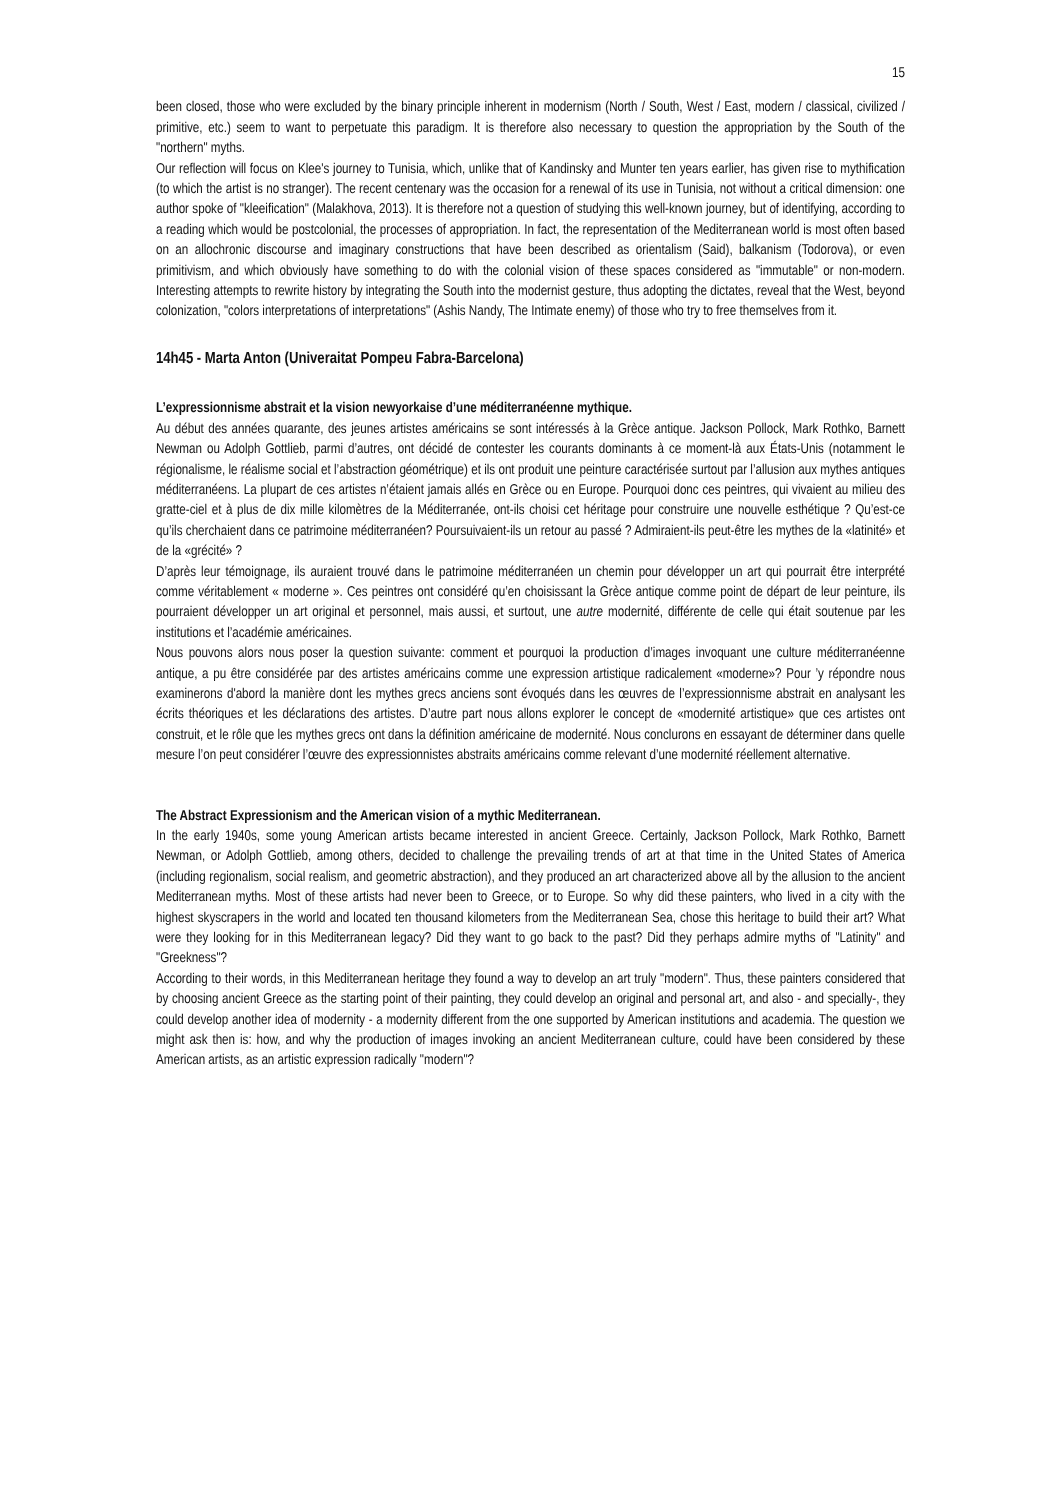15
been closed, those who were excluded by the binary principle inherent in modernism (North / South, West / East, modern / classical, civilized / primitive, etc.) seem to want to perpetuate this paradigm. It is therefore also necessary to question the appropriation by the South of the "northern" myths.
Our reflection will focus on Klee's journey to Tunisia, which, unlike that of Kandinsky and Munter ten years earlier, has given rise to mythification (to which the artist is no stranger). The recent centenary was the occasion for a renewal of its use in Tunisia, not without a critical dimension: one author spoke of "kleeification" (Malakhova, 2013). It is therefore not a question of studying this well-known journey, but of identifying, according to a reading which would be postcolonial, the processes of appropriation. In fact, the representation of the Mediterranean world is most often based on an allochronic discourse and imaginary constructions that have been described as orientalism (Said), balkanism (Todorova), or even primitivism, and which obviously have something to do with the colonial vision of these spaces considered as "immutable" or non-modern. Interesting attempts to rewrite history by integrating the South into the modernist gesture, thus adopting the dictates, reveal that the West, beyond colonization, "colors interpretations of interpretations" (Ashis Nandy, The Intimate enemy) of those who try to free themselves from it.
14h45 - Marta Anton (Univeraitat Pompeu Fabra-Barcelona)
L’expressionnisme abstrait et la vision newyorkaise d’une méditerranéenne mythique.
Au début des années quarante, des jeunes artistes américains se sont intéressés à la Grèce antique. Jackson Pollock, Mark Rothko, Barnett Newman ou Adolph Gottlieb, parmi d’autres, ont décidé de contester les courants dominants à ce moment-là aux États-Unis (notamment le régionalisme, le réalisme social et l’abstraction géométrique) et ils ont produit une peinture caractérisée surtout par l’allusion aux mythes antiques méditerranéens. La plupart de ces artistes n’étaient jamais allés en Grèce ou en Europe. Pourquoi donc ces peintres, qui vivaient au milieu des gratte-ciel et à plus de dix mille kilomètres de la Méditerranée, ont-ils choisi cet héritage pour construire une nouvelle esthétique ? Qu’est-ce qu’ils cherchaient dans ce patrimoine méditerranéen? Poursuivaient-ils un retour au passé ? Admiraient-ils peut-être les mythes de la «latinité» et de la «grécité» ?
D’après leur témoignage, ils auraient trouvé dans le patrimoine méditerranéen un chemin pour développer un art qui pourrait être interprété comme véritablement « moderne ». Ces peintres ont considéré qu’en choisissant la Grèce antique comme point de départ de leur peinture, ils pourraient développer un art original et personnel, mais aussi, et surtout, une autre modernité, différente de celle qui était soutenue par les institutions et l’académie américaines.
Nous pouvons alors nous poser la question suivante: comment et pourquoi la production d’images invoquant une culture méditerranéenne antique, a pu être considérée par des artistes américains comme une expression artistique radicalement «moderne»? Pour ’y répondre nous examinerons d'abord la manière dont les mythes grecs anciens sont évoqués dans les œuvres de l’expressionnisme abstrait en analysant les écrits théoriques et les déclarations des artistes. D’autre part nous allons explorer le concept de «modernité artistique» que ces artistes ont construit, et le rôle que les mythes grecs ont dans la définition américaine de modernité. Nous conclurons en essayant de déterminer dans quelle mesure l’on peut considérer l’œuvre des expressionnistes abstraits américains comme relevant d’une modernité réellement alternative.
The Abstract Expressionism and the American vision of a mythic Mediterranean.
In the early 1940s, some young American artists became interested in ancient Greece. Certainly, Jackson Pollock, Mark Rothko, Barnett Newman, or Adolph Gottlieb, among others, decided to challenge the prevailing trends of art at that time in the United States of America (including regionalism, social realism, and geometric abstraction), and they produced an art characterized above all by the allusion to the ancient Mediterranean myths. Most of these artists had never been to Greece, or to Europe. So why did these painters, who lived in a city with the highest skyscrapers in the world and located ten thousand kilometers from the Mediterranean Sea, chose this heritage to build their art? What were they looking for in this Mediterranean legacy? Did they want to go back to the past? Did they perhaps admire myths of "Latinity" and "Greekness"?
According to their words, in this Mediterranean heritage they found a way to develop an art truly "modern". Thus, these painters considered that by choosing ancient Greece as the starting point of their painting, they could develop an original and personal art, and also - and specially-, they could develop another idea of modernity - a modernity different from the one supported by American institutions and academia. The question we might ask then is: how, and why the production of images invoking an ancient Mediterranean culture, could have been considered by these American artists, as an artistic expression radically "modern"?